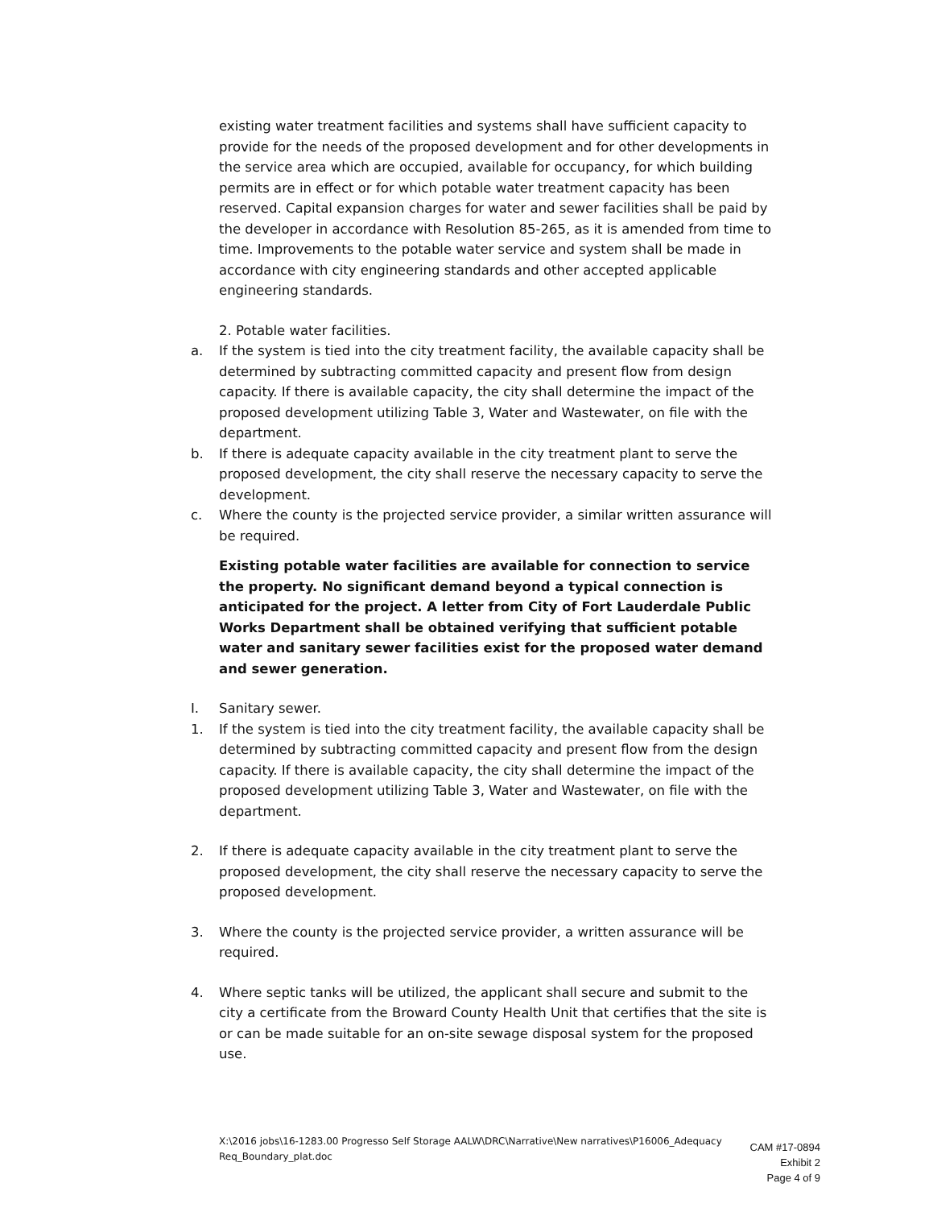existing water treatment facilities and systems shall have sufficient capacity to provide for the needs of the proposed development and for other developments in the service area which are occupied, available for occupancy, for which building permits are in effect or for which potable water treatment capacity has been reserved. Capital expansion charges for water and sewer facilities shall be paid by the developer in accordance with Resolution 85-265, as it is amended from time to time. Improvements to the potable water service and system shall be made in accordance with city engineering standards and other accepted applicable engineering standards.
2. Potable water facilities.
a. If the system is tied into the city treatment facility, the available capacity shall be determined by subtracting committed capacity and present flow from design capacity. If there is available capacity, the city shall determine the impact of the proposed development utilizing Table 3, Water and Wastewater, on file with the department.
b. If there is adequate capacity available in the city treatment plant to serve the proposed development, the city shall reserve the necessary capacity to serve the development.
c. Where the county is the projected service provider, a similar written assurance will be required.
Existing potable water facilities are available for connection to service the property. No significant demand beyond a typical connection is anticipated for the project. A letter from City of Fort Lauderdale Public Works Department shall be obtained verifying that sufficient potable water and sanitary sewer facilities exist for the proposed water demand and sewer generation.
I. Sanitary sewer.
1. If the system is tied into the city treatment facility, the available capacity shall be determined by subtracting committed capacity and present flow from the design capacity. If there is available capacity, the city shall determine the impact of the proposed development utilizing Table 3, Water and Wastewater, on file with the department.
2. If there is adequate capacity available in the city treatment plant to serve the proposed development, the city shall reserve the necessary capacity to serve the proposed development.
3. Where the county is the projected service provider, a written assurance will be required.
4. Where septic tanks will be utilized, the applicant shall secure and submit to the city a certificate from the Broward County Health Unit that certifies that the site is or can be made suitable for an on-site sewage disposal system for the proposed use.
X:\2016 jobs\16-1283.00 Progresso Self Storage AALW\DRC\Narrative\New narratives\P16006_Adequacy Req_Boundary_plat.doc
CAM #17-0894
Exhibit 2
Page 4 of 9